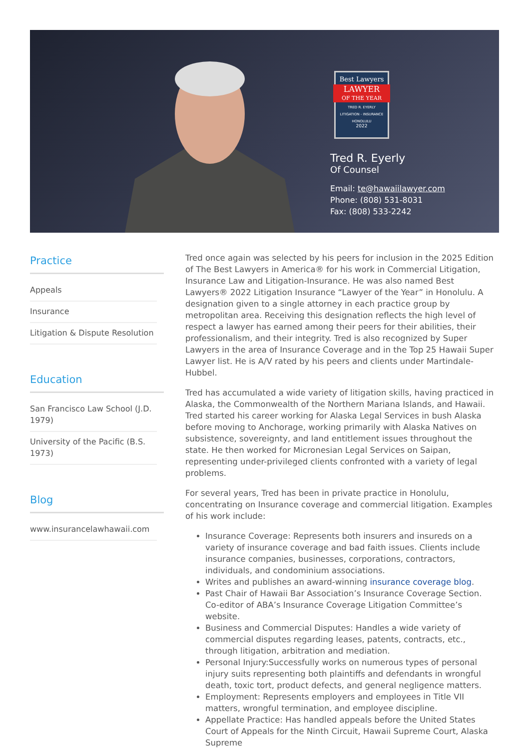Best Lawyers
LAWYER
OF THE YEAR
TRED R. EYERLY
LITIGATION - INSURANCE
HONOLULU
2022
Tred R. Eyerly
Of Counsel
Email: te@hawaiilawyer.com
Phone: (808) 531-8031
Fax: (808) 533-2242
Practice
Appeals
Insurance
Litigation & Dispute Resolution
Education
San Francisco Law School (J.D. 1979)
University of the Pacific (B.S. 1973)
Blog
www.insurancelawhawaii.com
Tred once again was selected by his peers for inclusion in the 2025 Edition of The Best Lawyers in America® for his work in Commercial Litigation, Insurance Law and Litigation-Insurance. He was also named Best Lawyers® 2022 Litigation Insurance “Lawyer of the Year” in Honolulu. A designation given to a single attorney in each practice group by metropolitan area. Receiving this designation reflects the high level of respect a lawyer has earned among their peers for their abilities, their professionalism, and their integrity. Tred is also recognized by Super Lawyers in the area of Insurance Coverage and in the Top 25 Hawaii Super Lawyer list. He is A/V rated by his peers and clients under Martindale-Hubbel.
Tred has accumulated a wide variety of litigation skills, having practiced in Alaska, the Commonwealth of the Northern Mariana Islands, and Hawaii. Tred started his career working for Alaska Legal Services in bush Alaska before moving to Anchorage, working primarily with Alaska Natives on subsistence, sovereignty, and land entitlement issues throughout the state. He then worked for Micronesian Legal Services on Saipan, representing under-privileged clients confronted with a variety of legal problems.
For several years, Tred has been in private practice in Honolulu, concentrating on Insurance coverage and commercial litigation. Examples of his work include:
Insurance Coverage: Represents both insurers and insureds on a variety of insurance coverage and bad faith issues. Clients include insurance companies, businesses, corporations, contractors, individuals, and condominium associations.
Writes and publishes an award-winning insurance coverage blog.
Past Chair of Hawaii Bar Association’s Insurance Coverage Section. Co-editor of ABA’s Insurance Coverage Litigation Committee’s website.
Business and Commercial Disputes: Handles a wide variety of commercial disputes regarding leases, patents, contracts, etc., through litigation, arbitration and mediation.
Personal Injury:Successfully works on numerous types of personal injury suits representing both plaintiffs and defendants in wrongful death, toxic tort, product defects, and general negligence matters.
Employment: Represents employers and employees in Title VII matters, wrongful termination, and employee discipline.
Appellate Practice: Has handled appeals before the United States Court of Appeals for the Ninth Circuit, Hawaii Supreme Court, Alaska Supreme